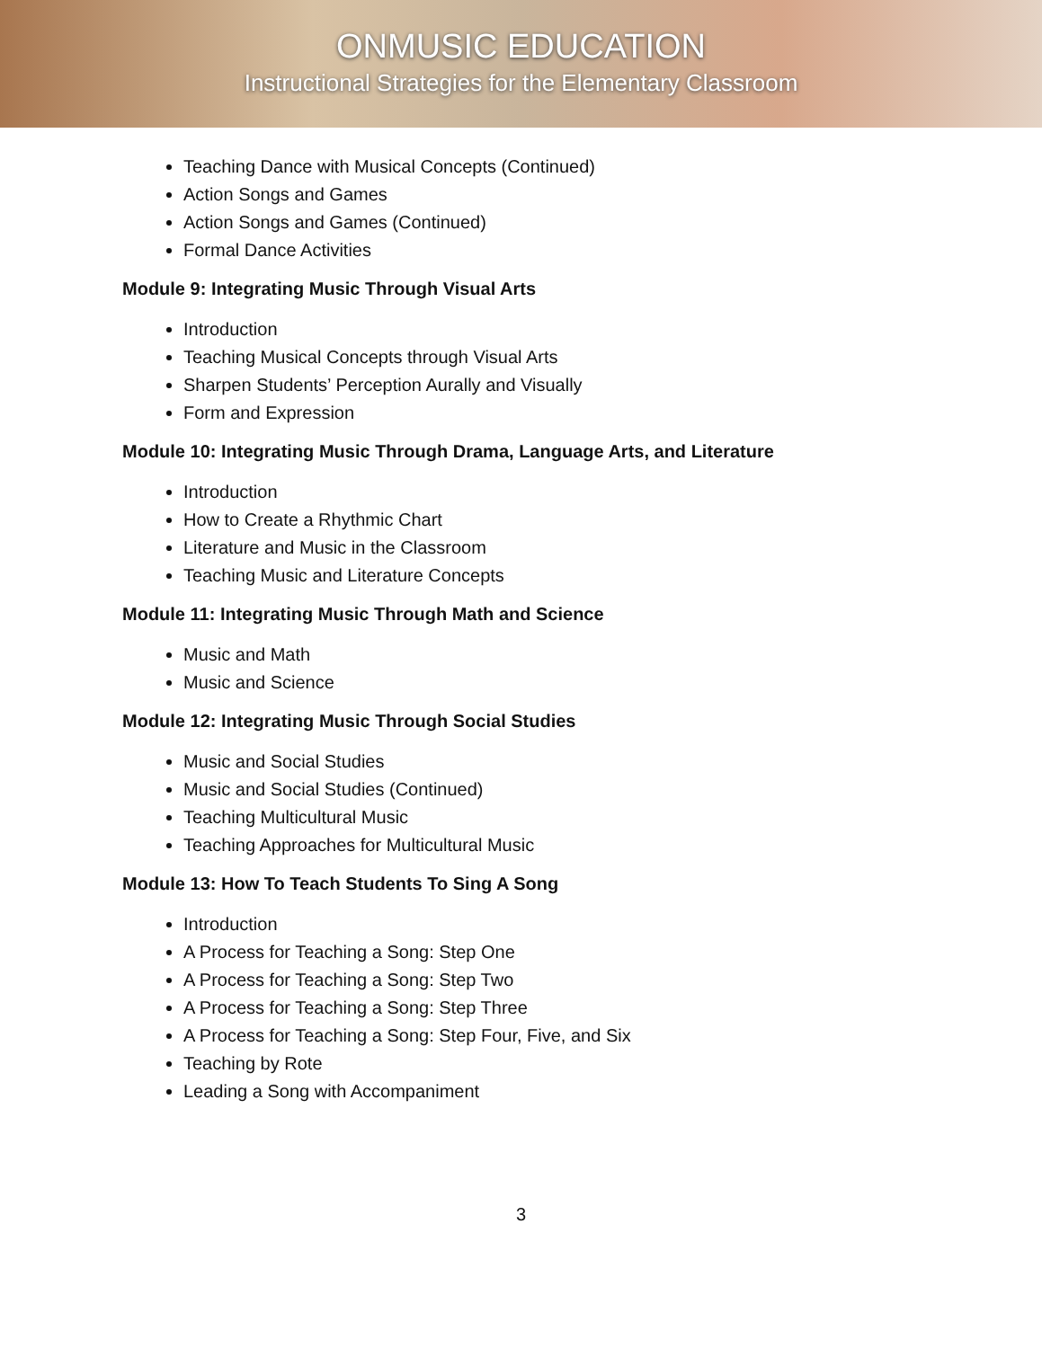ONMUSIC EDUCATION
Instructional Strategies for the Elementary Classroom
Teaching Dance with Musical Concepts (Continued)
Action Songs and Games
Action Songs and Games (Continued)
Formal Dance Activities
Module 9: Integrating Music Through Visual Arts
Introduction
Teaching Musical Concepts through Visual Arts
Sharpen Students’ Perception Aurally and Visually
Form and Expression
Module 10: Integrating Music Through Drama, Language Arts, and Literature
Introduction
How to Create a Rhythmic Chart
Literature and Music in the Classroom
Teaching Music and Literature Concepts
Module 11: Integrating Music Through Math and Science
Music and Math
Music and Science
Module 12: Integrating Music Through Social Studies
Music and Social Studies
Music and Social Studies (Continued)
Teaching Multicultural Music
Teaching Approaches for Multicultural Music
Module 13: How To Teach Students To Sing A Song
Introduction
A Process for Teaching a Song: Step One
A Process for Teaching a Song: Step Two
A Process for Teaching a Song: Step Three
A Process for Teaching a Song: Step Four, Five, and Six
Teaching by Rote
Leading a Song with Accompaniment
3